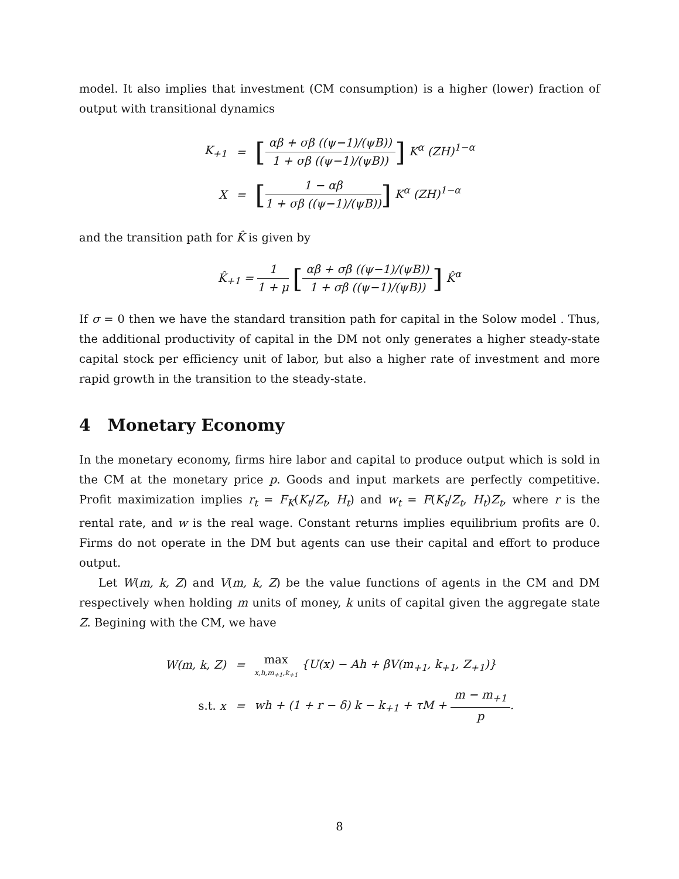model. It also implies that investment (CM consumption) is a higher (lower) fraction of output with transitional dynamics
| K<sub>+1</sub> | = | [ αβ + σβ ((ψ−1)/(ψB)) 1 + σβ ((ψ−1)/(ψB)) ] K<sup>α</sup> (ZH)<sup>1−α</sup> |
| X | = | [ 1 − αβ 1 + σβ ((ψ−1)/(ψB)) ] K<sup>α</sup> (ZH)<sup>1−α</sup> |
and the transition path for K̂ is given by
K̂<sub>+1</sub> = 1 1 + μ [αβ + σβ ((ψ−1)/(ψB)) 1 + σβ ((ψ−1)/(ψB))] K̂<sup>α</sup>
If σ = 0 then we have the standard transition path for capital in the Solow model . Thus, the additional productivity of capital in the DM not only generates a higher steady-state capital stock per efficiency unit of labor, but also a higher rate of investment and more rapid growth in the transition to the steady-state.
4 Monetary Economy
In the monetary economy, firms hire labor and capital to produce output which is sold in the CM at the monetary price p. Goods and input markets are perfectly competitive. Profit maximization implies r<sub>t</sub> = F<sub>K</sub>(K<sub>t</sub>/Z<sub>t</sub>, H<sub>t</sub>) and w<sub>t</sub> = F(K<sub>t</sub>/Z<sub>t</sub>, H<sub>t</sub>)Z<sub>t</sub>, where r is the rental rate, and w is the real wage. Constant returns implies equilibrium profits are 0. Firms do not operate in the DM but agents can use their capital and effort to produce output.
Let W(m, k, Z) and V(m, k, Z) be the value functions of agents in the CM and DM respectively when holding m units of money, k units of capital given the aggregate state Z. Begining with the CM, we have
| W(m, k, Z) | = | max x,h,m<sub>+1</sub>,k<sub>+1</sub> {U(x) − Ah + βV(m<sub>+1</sub>, k<sub>+1</sub>, Z<sub>+1</sub>)} |
| s.t. x | = | wh + (1 + r − δ) k − k<sub>+1</sub> + τM + m − m<sub>+1</sub> p . |
8